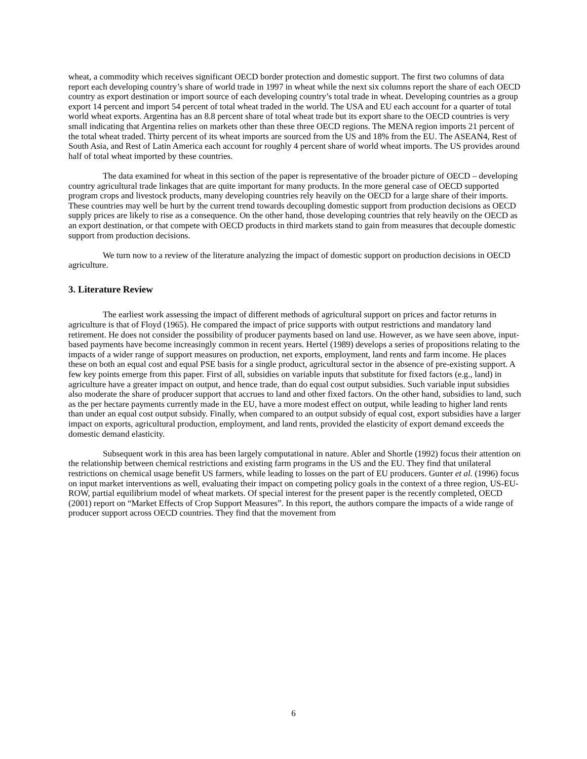wheat, a commodity which receives significant OECD border protection and domestic support. The first two columns of data report each developing country’s share of world trade in 1997 in wheat while the next six columns report the share of each OECD country as export destination or import source of each developing country’s total trade in wheat. Developing countries as a group export 14 percent and import 54 percent of total wheat traded in the world. The USA and EU each account for a quarter of total world wheat exports. Argentina has an 8.8 percent share of total wheat trade but its export share to the OECD countries is very small indicating that Argentina relies on markets other than these three OECD regions. The MENA region imports 21 percent of the total wheat traded. Thirty percent of its wheat imports are sourced from the US and 18% from the EU. The ASEAN4, Rest of South Asia, and Rest of Latin America each account for roughly 4 percent share of world wheat imports. The US provides around half of total wheat imported by these countries.
The data examined for wheat in this section of the paper is representative of the broader picture of OECD – developing country agricultural trade linkages that are quite important for many products. In the more general case of OECD supported program crops and livestock products, many developing countries rely heavily on the OECD for a large share of their imports. These countries may well be hurt by the current trend towards decoupling domestic support from production decisions as OECD supply prices are likely to rise as a consequence. On the other hand, those developing countries that rely heavily on the OECD as an export destination, or that compete with OECD products in third markets stand to gain from measures that decouple domestic support from production decisions.
We turn now to a review of the literature analyzing the impact of domestic support on production decisions in OECD agriculture.
3. Literature Review
The earliest work assessing the impact of different methods of agricultural support on prices and factor returns in agriculture is that of Floyd (1965). He compared the impact of price supports with output restrictions and mandatory land retirement. He does not consider the possibility of producer payments based on land use. However, as we have seen above, input-based payments have become increasingly common in recent years. Hertel (1989) develops a series of propositions relating to the impacts of a wider range of support measures on production, net exports, employment, land rents and farm income. He places these on both an equal cost and equal PSE basis for a single product, agricultural sector in the absence of pre-existing support. A few key points emerge from this paper. First of all, subsidies on variable inputs that substitute for fixed factors (e.g., land) in agriculture have a greater impact on output, and hence trade, than do equal cost output subsidies. Such variable input subsidies also moderate the share of producer support that accrues to land and other fixed factors. On the other hand, subsidies to land, such as the per hectare payments currently made in the EU, have a more modest effect on output, while leading to higher land rents than under an equal cost output subsidy. Finally, when compared to an output subsidy of equal cost, export subsidies have a larger impact on exports, agricultural production, employment, and land rents, provided the elasticity of export demand exceeds the domestic demand elasticity.
Subsequent work in this area has been largely computational in nature. Abler and Shortle (1992) focus their attention on the relationship between chemical restrictions and existing farm programs in the US and the EU. They find that unilateral restrictions on chemical usage benefit US farmers, while leading to losses on the part of EU producers. Gunter et al. (1996) focus on input market interventions as well, evaluating their impact on competing policy goals in the context of a three region, US-EU-ROW, partial equilibrium model of wheat markets. Of special interest for the present paper is the recently completed, OECD (2001) report on “Market Effects of Crop Support Measures”. In this report, the authors compare the impacts of a wide range of producer support across OECD countries. They find that the movement from
6